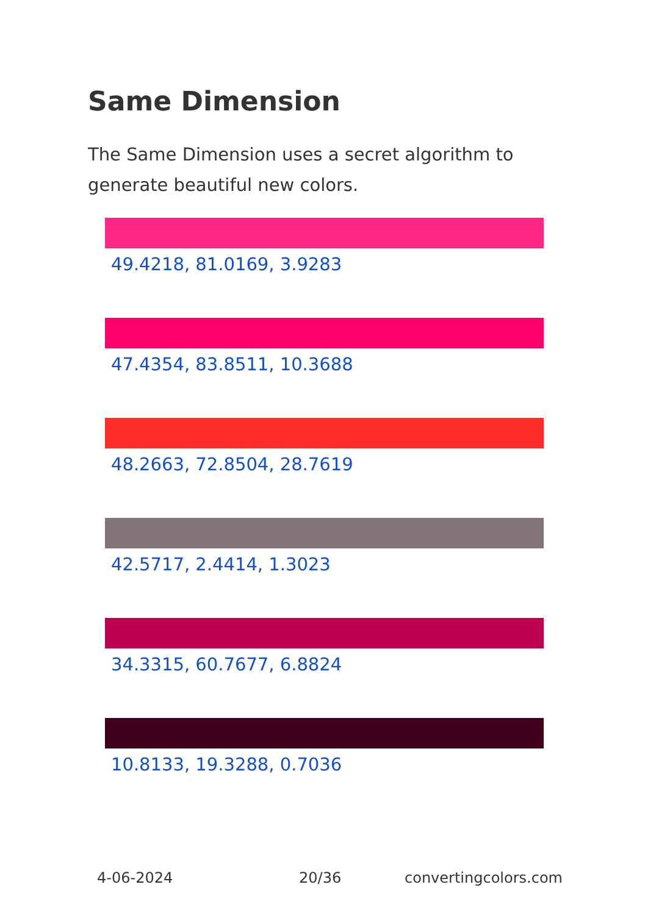Same Dimension
The Same Dimension uses a secret algorithm to generate beautiful new colors.
49.4218, 81.0169, 3.9283
47.4354, 83.8511, 10.3688
48.2663, 72.8504, 28.7619
42.5717, 2.4414, 1.3023
34.3315, 60.7677, 6.8824
10.8133, 19.3288, 0.7036
4-06-2024 20/36 convertingcolors.com